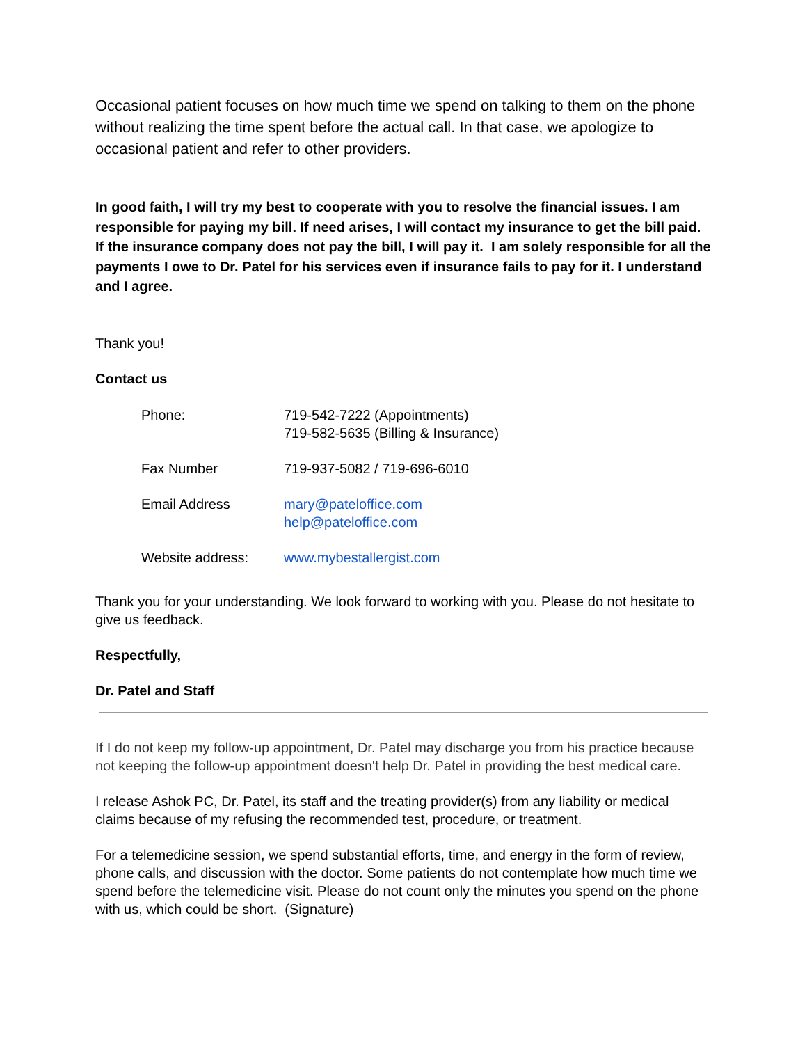Occasional patient focuses on how much time we spend on talking to them on the phone without realizing the time spent before the actual call. In that case, we apologize to occasional patient and refer to other providers.
In good faith, I will try my best to cooperate with you to resolve the financial issues. I am responsible for paying my bill. If need arises, I will contact my insurance to get the bill paid. If the insurance company does not pay the bill, I will pay it. I am solely responsible for all the payments I owe to Dr. Patel for his services even if insurance fails to pay for it. I understand and I agree.
Thank you!
Contact us
| Phone: | 719-542-7222 (Appointments) 719-582-5635 (Billing & Insurance) |
| Fax Number | 719-937-5082 / 719-696-6010 |
| Email Address | mary@pateloffice.com help@pateloffice.com |
| Website address: | www.mybestallergist.com |
Thank you for your understanding. We look forward to working with you. Please do not hesitate to give us feedback.
Respectfully,
Dr. Patel and Staff
If I do not keep my follow-up appointment, Dr. Patel may discharge you from his practice because not keeping the follow-up appointment doesn't help Dr. Patel in providing the best medical care.
I release Ashok PC, Dr. Patel, its staff and the treating provider(s) from any liability or medical claims because of my refusing the recommended test, procedure, or treatment.
For a telemedicine session, we spend substantial efforts, time, and energy in the form of review, phone calls, and discussion with the doctor. Some patients do not contemplate how much time we spend before the telemedicine visit. Please do not count only the minutes you spend on the phone with us, which could be short. (Signature)